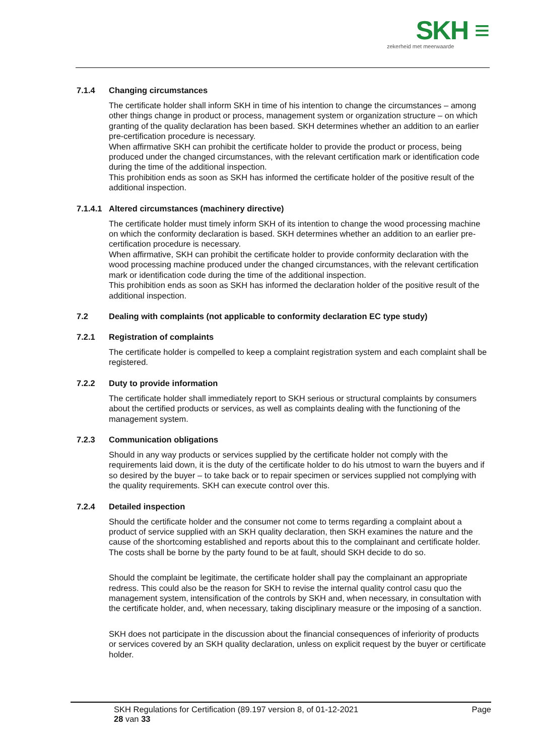SKH ≡
zekerheid met meerwaarde
7.1.4 Changing circumstances
The certificate holder shall inform SKH in time of his intention to change the circumstances – among other things change in product or process, management system or organization structure – on which granting of the quality declaration has been based. SKH determines whether an addition to an earlier pre-certification procedure is necessary.
When affirmative SKH can prohibit the certificate holder to provide the product or process, being produced under the changed circumstances, with the relevant certification mark or identification code during the time of the additional inspection.
This prohibition ends as soon as SKH has informed the certificate holder of the positive result of the additional inspection.
7.1.4.1 Altered circumstances (machinery directive)
The certificate holder must timely inform SKH of its intention to change the wood processing machine on which the conformity declaration is based. SKH determines whether an addition to an earlier pre-certification procedure is necessary.
When affirmative, SKH can prohibit the certificate holder to provide conformity declaration with the wood processing machine produced under the changed circumstances, with the relevant certification mark or identification code during the time of the additional inspection.
This prohibition ends as soon as SKH has informed the declaration holder of the positive result of the additional inspection.
7.2 Dealing with complaints (not applicable to conformity declaration EC type study)
7.2.1 Registration of complaints
The certificate holder is compelled to keep a complaint registration system and each complaint shall be registered.
7.2.2 Duty to provide information
The certificate holder shall immediately report to SKH serious or structural complaints by consumers about the certified products or services, as well as complaints dealing with the functioning of the management system.
7.2.3 Communication obligations
Should in any way products or services supplied by the certificate holder not comply with the requirements laid down, it is the duty of the certificate holder to do his utmost to warn the buyers and if so desired by the buyer – to take back or to repair specimen or services supplied not complying with the quality requirements. SKH can execute control over this.
7.2.4 Detailed inspection
Should the certificate holder and the consumer not come to terms regarding a complaint about a product of service supplied with an SKH quality declaration, then SKH examines the nature and the cause of the shortcoming established and reports about this to the complainant and certificate holder. The costs shall be borne by the party found to be at fault, should SKH decide to do so.
Should the complaint be legitimate, the certificate holder shall pay the complainant an appropriate redress. This could also be the reason for SKH to revise the internal quality control casu quo the management system, intensification of the controls by SKH and, when necessary, in consultation with the certificate holder, and, when necessary, taking disciplinary measure or the imposing of a sanction.
SKH does not participate in the discussion about the financial consequences of inferiority of products or services covered by an SKH quality declaration, unless on explicit request by the buyer or certificate holder.
SKH Regulations for Certification (89.197 version 8, of 01-12-2021 Page
28 van 33